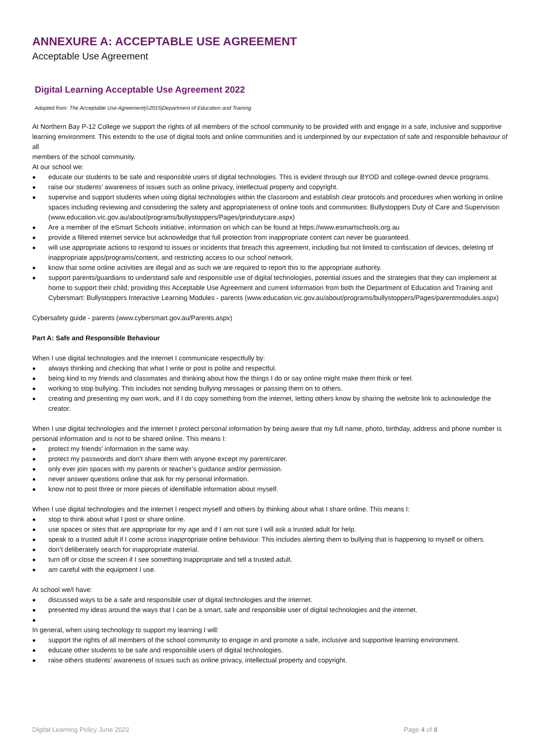ANNEXURE A: ACCEPTABLE USE AGREEMENT
Acceptable Use Agreement
Digital Learning Acceptable Use Agreement 2022
Adapted from: The Acceptable Use Agreement|©2015|Department of Education and Training
At Northern Bay P-12 College we support the rights of all members of the school community to be provided with and engage in a safe, inclusive and supportive learning environment. This extends to the use of digital tools and online communities and is underpinned by our expectation of safe and responsible behaviour of all
members of the school community.
At our school we:
educate our students to be safe and responsible users of digital technologies. This is evident through our BYOD and college-owned device programs.
raise our students’ awareness of issues such as online privacy, intellectual property and copyright.
supervise and support students when using digital technologies within the classroom and establish clear protocols and procedures when working in online spaces including reviewing and considering the safety and appropriateness of online tools and communities: Bullystoppers Duty of Care and Supervision (www.education.vic.gov.au/about/programs/bullystoppers/Pages/prindutycare.aspx)
Are a member of the eSmart Schools initiative, information on which can be found at https://www.esmartschools.org.au
provide a filtered internet service but acknowledge that full protection from inappropriate content can never be guaranteed.
will use appropriate actions to respond to issues or incidents that breach this agreement, including but not limited to confiscation of devices, deleting of inappropriate apps/programs/content, and restricting access to our school network.
know that some online activities are illegal and as such we are required to report this to the appropriate authority.
support parents/guardians to understand safe and responsible use of digital technologies, potential issues and the strategies that they can implement at home to support their child; providing this Acceptable Use Agreement and current information from both the Department of Education and Training and Cybersmart: Bullystoppers Interactive Learning Modules - parents (www.education.vic.gov.au/about/programs/bullystoppers/Pages/parentmodules.aspx)
Cybersafety guide - parents (www.cybersmart.gov.au/Parents.aspx)
Part A: Safe and Responsible Behaviour
When I use digital technologies and the internet I communicate respectfully by:
always thinking and checking that what I write or post is polite and respectful.
being kind to my friends and classmates and thinking about how the things I do or say online might make them think or feel.
working to stop bullying. This includes not sending bullying messages or passing them on to others.
creating and presenting my own work, and if I do copy something from the internet, letting others know by sharing the website link to acknowledge the creator.
When I use digital technologies and the internet I protect personal information by being aware that my full name, photo, birthday, address and phone number is personal information and is not to be shared online. This means I:
protect my friends’ information in the same way.
protect my passwords and don’t share them with anyone except my parent/carer.
only ever join spaces with my parents or teacher’s guidance and/or permission.
never answer questions online that ask for my personal information.
know not to post three or more pieces of identifiable information about myself.
When I use digital technologies and the internet I respect myself and others by thinking about what I share online. This means I:
stop to think about what I post or share online.
use spaces or sites that are appropriate for my age and if I am not sure I will ask a trusted adult for help.
speak to a trusted adult if I come across inappropriate online behaviour. This includes alerting them to bullying that is happening to myself or others.
don’t deliberately search for inappropriate material.
turn off or close the screen if I see something inappropriate and tell a trusted adult.
am careful with the equipment I use.
At school we/I have:
discussed ways to be a safe and responsible user of digital technologies and the internet.
presented my ideas around the ways that I can be a smart, safe and responsible user of digital technologies and the internet.
In general, when using technology to support my learning I will:
support the rights of all members of the school community to engage in and promote a safe, inclusive and supportive learning environment.
educate other students to be safe and responsible users of digital technologies.
raise others students’ awareness of issues such as online privacy, intellectual property and copyright.
Digital Learning Policy June 2022 Page 4 of 8